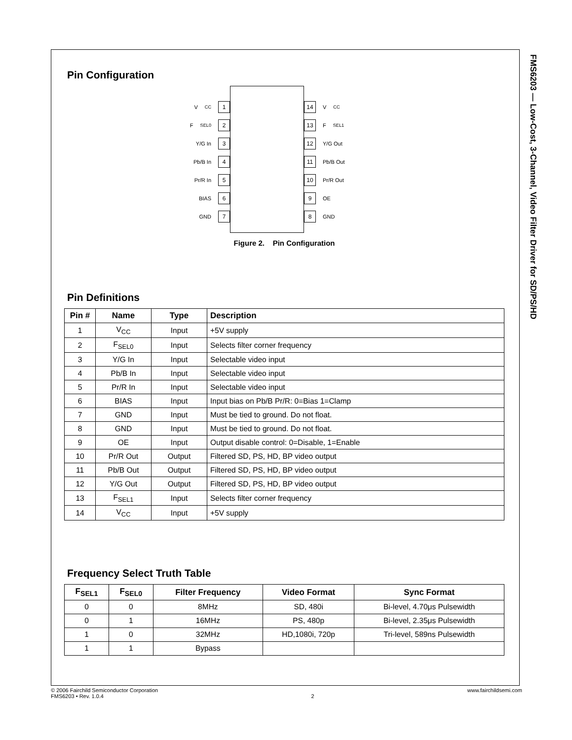FMS6203 — Low-Cost, 3-Channel, Video Filter Driver for SD/PS/HD
Pin Configuration
V<sub>CC</sub> 1
F<sub>SEL0</sub> 2
Y/G In 3
Pb/B In 4
Pr/R In 5
BIAS 6
GND 7
14 V<sub>CC</sub>
13 F<sub>SEL1</sub>
12 Y/G Out
11 Pb/B Out
10 Pr/R Out
9 OE
8 GND
Figure 2. Pin Configuration
Pin Definitions
| Pin # | Name | Type | Description |
| --- | --- | --- | --- |
| 1 | V<sub>CC</sub> | Input | +5V supply |
| 2 | F<sub>SEL0</sub> | Input | Selects filter corner frequency |
| 3 | Y/G In | Input | Selectable video input |
| 4 | Pb/B In | Input | Selectable video input |
| 5 | Pr/R In | Input | Selectable video input |
| 6 | BIAS | Input | Input bias on Pb/B Pr/R: 0=Bias 1=Clamp |
| 7 | GND | Input | Must be tied to ground. Do not float. |
| 8 | GND | Input | Must be tied to ground. Do not float. |
| 9 | OE | Input | Output disable control: 0=Disable, 1=Enable |
| 10 | Pr/R Out | Output | Filtered SD, PS, HD, BP video output |
| 11 | Pb/B Out | Output | Filtered SD, PS, HD, BP video output |
| 12 | Y/G Out | Output | Filtered SD, PS, HD, BP video output |
| 13 | F<sub>SEL1</sub> | Input | Selects filter corner frequency |
| 14 | V<sub>CC</sub> | Input | +5V supply |
Frequency Select Truth Table
| F<sub>SEL1</sub> | F<sub>SEL0</sub> | Filter Frequency | Video Format | Sync Format |
| --- | --- | --- | --- | --- |
| 0 | 0 | 8MHz | SD, 480i | Bi-level, 4.70μs Pulsewidth |
| 0 | 1 | 16MHz | PS, 480p | Bi-level, 2.35μs Pulsewidth |
| 1 | 0 | 32MHz | HD,1080i, 720p | Tri-level, 589ns Pulsewidth |
| 1 | 1 | Bypass | | |
© 2006 Fairchild Semiconductor Corporation
FMS6203 • Rev. 1.0.4
2 www.fairchildsemi.com